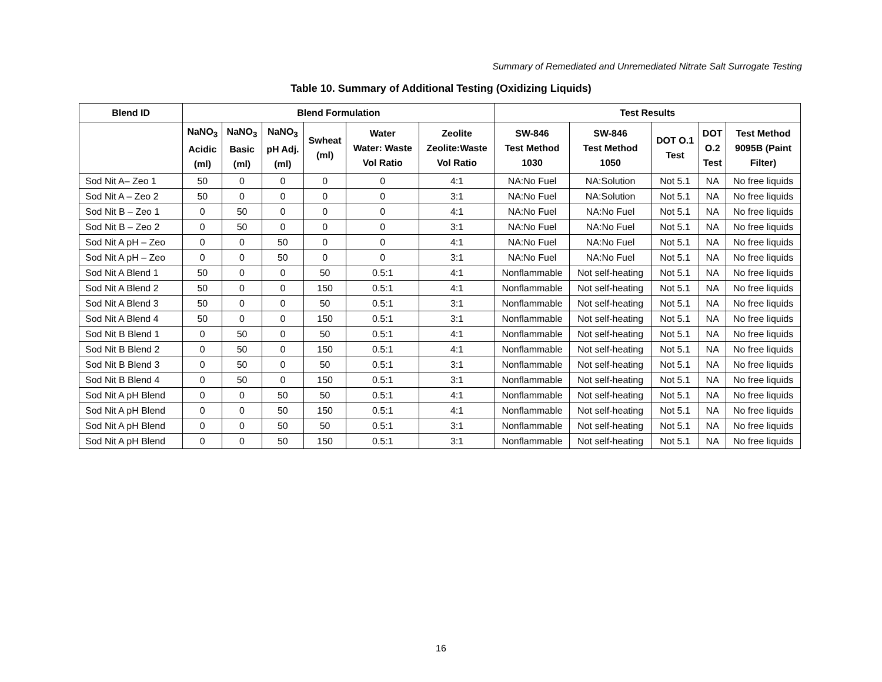Summary of Remediated and Unremediated Nitrate Salt Surrogate Testing
Table 10. Summary of Additional Testing (Oxidizing Liquids)
| Blend ID | Blend Formulation | | | | | | Test Results | | | | |
| --- | --- | --- | --- | --- | --- | --- | --- | --- | --- | --- | --- |
| | NaNO<sub>3</sub> Acidic (ml) | NaNO<sub>3</sub> Basic (ml) | NaNO<sub>3</sub> pH Adj. (ml) | Swheat (ml) | Water Water: Waste Vol Ratio | Zeolite Zeolite:Waste Vol Ratio | SW-846 Test Method 1030 | SW-846 Test Method 1050 | DOT O.1 Test | DOT O.2 Test | Test Method 9095B (Paint Filter) |
| Sod Nit A– Zeo 1 | 50 | 0 | 0 | 0 | 0 | 4:1 | NA:No Fuel | NA:Solution | Not 5.1 | NA | No free liquids |
| Sod Nit A – Zeo 2 | 50 | 0 | 0 | 0 | 0 | 3:1 | NA:No Fuel | NA:Solution | Not 5.1 | NA | No free liquids |
| Sod Nit B – Zeo 1 | 0 | 50 | 0 | 0 | 0 | 4:1 | NA:No Fuel | NA:No Fuel | Not 5.1 | NA | No free liquids |
| Sod Nit B – Zeo 2 | 0 | 50 | 0 | 0 | 0 | 3:1 | NA:No Fuel | NA:No Fuel | Not 5.1 | NA | No free liquids |
| Sod Nit A pH – Zeo | 0 | 0 | 50 | 0 | 0 | 4:1 | NA:No Fuel | NA:No Fuel | Not 5.1 | NA | No free liquids |
| Sod Nit A pH – Zeo | 0 | 0 | 50 | 0 | 0 | 3:1 | NA:No Fuel | NA:No Fuel | Not 5.1 | NA | No free liquids |
| Sod Nit A Blend 1 | 50 | 0 | 0 | 50 | 0.5:1 | 4:1 | Nonflammable | Not self-heating | Not 5.1 | NA | No free liquids |
| Sod Nit A Blend 2 | 50 | 0 | 0 | 150 | 0.5:1 | 4:1 | Nonflammable | Not self-heating | Not 5.1 | NA | No free liquids |
| Sod Nit A Blend 3 | 50 | 0 | 0 | 50 | 0.5:1 | 3:1 | Nonflammable | Not self-heating | Not 5.1 | NA | No free liquids |
| Sod Nit A Blend 4 | 50 | 0 | 0 | 150 | 0.5:1 | 3:1 | Nonflammable | Not self-heating | Not 5.1 | NA | No free liquids |
| Sod Nit B Blend 1 | 0 | 50 | 0 | 50 | 0.5:1 | 4:1 | Nonflammable | Not self-heating | Not 5.1 | NA | No free liquids |
| Sod Nit B Blend 2 | 0 | 50 | 0 | 150 | 0.5:1 | 4:1 | Nonflammable | Not self-heating | Not 5.1 | NA | No free liquids |
| Sod Nit B Blend 3 | 0 | 50 | 0 | 50 | 0.5:1 | 3:1 | Nonflammable | Not self-heating | Not 5.1 | NA | No free liquids |
| Sod Nit B Blend 4 | 0 | 50 | 0 | 150 | 0.5:1 | 3:1 | Nonflammable | Not self-heating | Not 5.1 | NA | No free liquids |
| Sod Nit A pH Blend | 0 | 0 | 50 | 50 | 0.5:1 | 4:1 | Nonflammable | Not self-heating | Not 5.1 | NA | No free liquids |
| Sod Nit A pH Blend | 0 | 0 | 50 | 150 | 0.5:1 | 4:1 | Nonflammable | Not self-heating | Not 5.1 | NA | No free liquids |
| Sod Nit A pH Blend | 0 | 0 | 50 | 50 | 0.5:1 | 3:1 | Nonflammable | Not self-heating | Not 5.1 | NA | No free liquids |
| Sod Nit A pH Blend | 0 | 0 | 50 | 150 | 0.5:1 | 3:1 | Nonflammable | Not self-heating | Not 5.1 | NA | No free liquids |
16